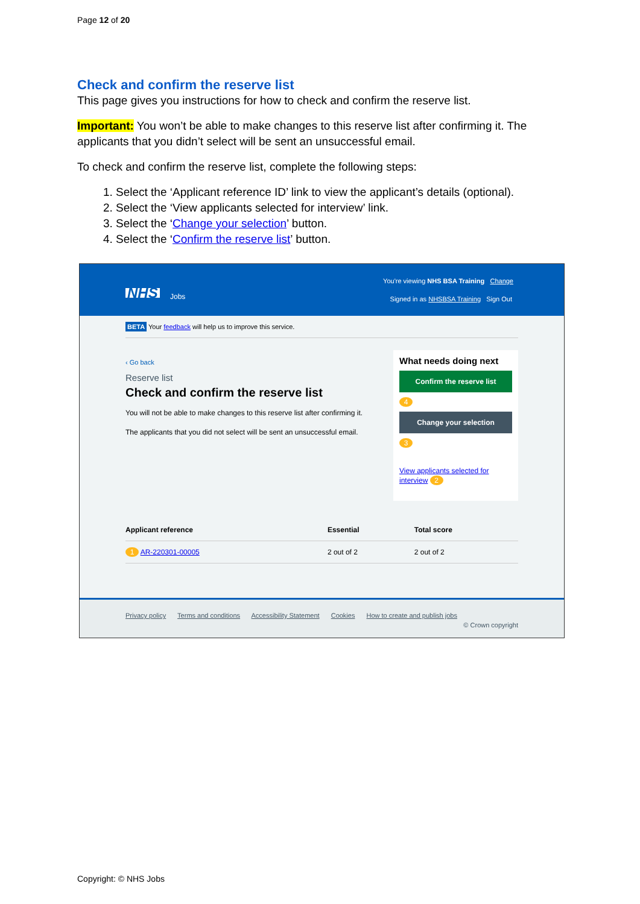Page 12 of 20
Check and confirm the reserve list
This page gives you instructions for how to check and confirm the reserve list.
Important: You won’t be able to make changes to this reserve list after confirming it. The applicants that you didn’t select will be sent an unsuccessful email.
To check and confirm the reserve list, complete the following steps:
1. Select the ‘Applicant reference ID’ link to view the applicant’s details (optional).
2. Select the ‘View applicants selected for interview’ link.
3. Select the ‘Change your selection’ button.
4. Select the ‘Confirm the reserve list’ button.
NHS Jobs
You're viewing NHS BSA Training Change
Signed in as NHSBSA Training Sign Out
BETA Your feedback will help us to improve this service.
‹ Go back
Reserve list
Check and confirm the reserve list
You will not be able to make changes to this reserve list after confirming it.
The applicants that you did not select will be sent an unsuccessful email.
What needs doing next
Confirm the reserve list
4
Change your selection
3
View applicants selected for interview 2
| Applicant reference | Essential | Total score |
| --- | --- | --- |
| 1 AR-220301-00005 | 2 out of 2 | 2 out of 2 |
Privacy policy Terms and conditions Accessibility Statement Cookies How to create and publish jobs
© Crown copyright
Copyright: © NHS Jobs